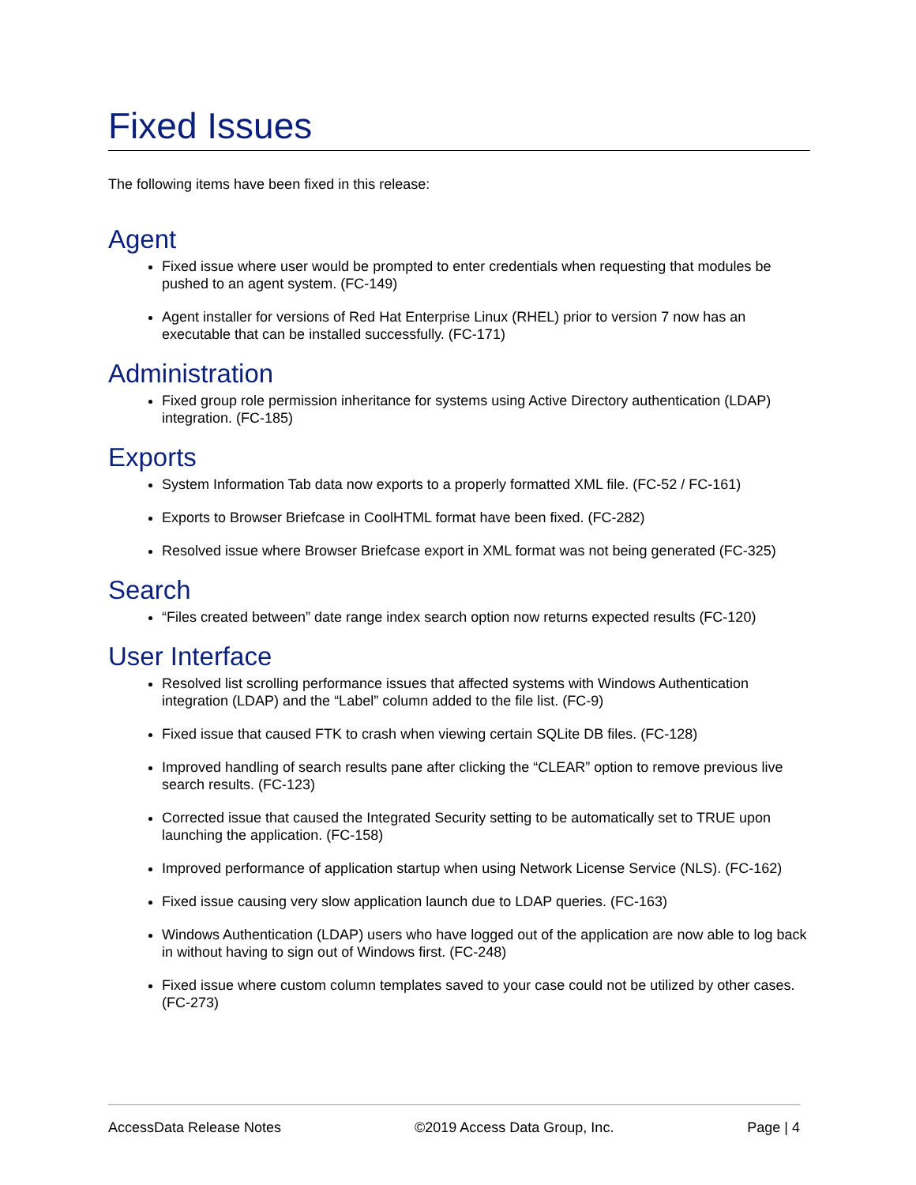Fixed Issues
The following items have been fixed in this release:
Agent
Fixed issue where user would be prompted to enter credentials when requesting that modules be pushed to an agent system. (FC-149)
Agent installer for versions of Red Hat Enterprise Linux (RHEL) prior to version 7 now has an executable that can be installed successfully. (FC-171)
Administration
Fixed group role permission inheritance for systems using Active Directory authentication (LDAP) integration. (FC-185)
Exports
System Information Tab data now exports to a properly formatted XML file. (FC-52 / FC-161)
Exports to Browser Briefcase in CoolHTML format have been fixed. (FC-282)
Resolved issue where Browser Briefcase export in XML format was not being generated (FC-325)
Search
“Files created between” date range index search option now returns expected results (FC-120)
User Interface
Resolved list scrolling performance issues that affected systems with Windows Authentication integration (LDAP) and the “Label” column added to the file list. (FC-9)
Fixed issue that caused FTK to crash when viewing certain SQLite DB files. (FC-128)
Improved handling of search results pane after clicking the “CLEAR” option to remove previous live search results. (FC-123)
Corrected issue that caused the Integrated Security setting to be automatically set to TRUE upon launching the application. (FC-158)
Improved performance of application startup when using Network License Service (NLS). (FC-162)
Fixed issue causing very slow application launch due to LDAP queries. (FC-163)
Windows Authentication (LDAP) users who have logged out of the application are now able to log back in without having to sign out of Windows first. (FC-248)
Fixed issue where custom column templates saved to your case could not be utilized by other cases. (FC-273)
AccessData Release Notes ©2019 Access Data Group, Inc. Page | 4